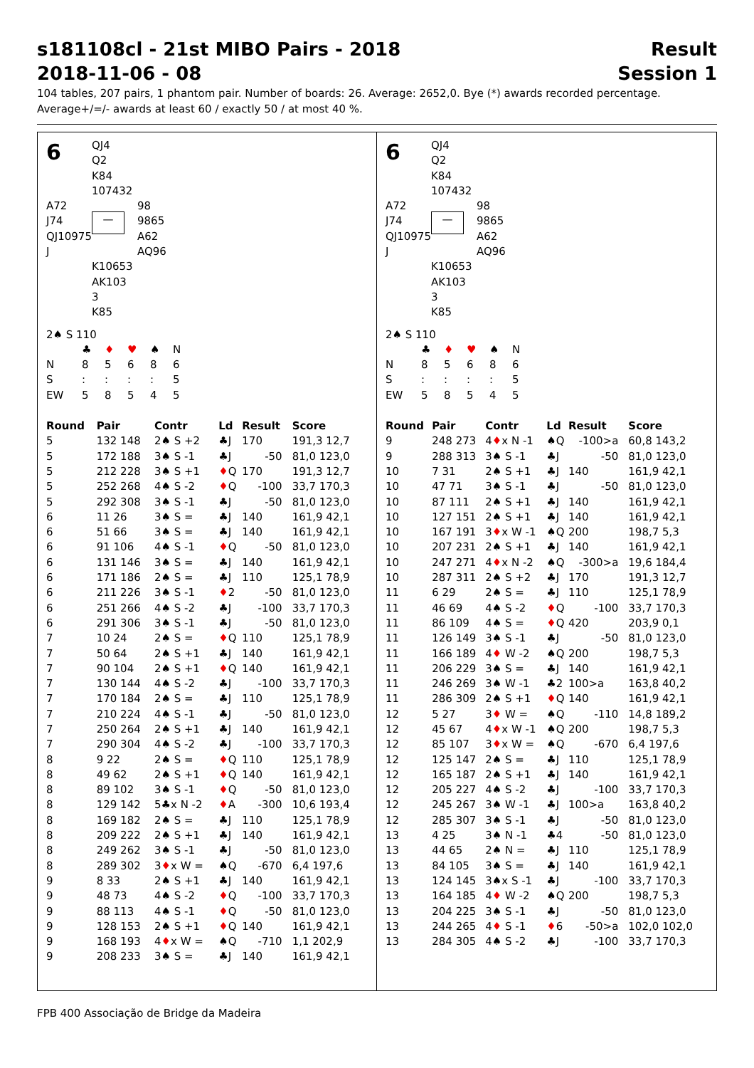s181108cl - 21st MIBO Pairs - 2018
2018-11-06 - 08
Result
Session 1
104 tables, 207 pairs, 1 phantom pair. Number of boards: 26. Average: 2652,0. Bye (*) awards recorded percentage.
Average+/=/- awards at least 60 / exactly 50 / at most 40 %.
6
QJ4
Q2
K84
107432
A72
J74
QJ10975
J
—
98
9865
A62
AQ96
K10653
AK103
3
K85
2♠ S 110
| | ♣ | ♦ | ♥ | ♠ | N |
| N | 8 | 5 | 6 | 8 | 6 |
| S | : | : | : | : | 5 |
| EW | 5 | 8 | 5 | 4 | 5 |
| Round | Pair | Contr | Ld | Result | Score |
| --- | --- | --- | --- | --- | --- |
| 5 | 132 148 | 2♠ S +2 | ♣J | 170 | 191,3 12,7 |
| 5 | 172 188 | 3♠ S -1 | ♣J | -50 | 81,0 123,0 |
| 5 | 212 228 | 3♠ S +1 | ♦ Q | 170 | 191,3 12,7 |
| 5 | 252 268 | 4♠ S -2 | ♦ Q | -100 | 33,7 170,3 |
| 5 | 292 308 | 3♠ S -1 | ♣J | -50 | 81,0 123,0 |
| 6 | 11 26 | 3♠ S = | ♣J | 140 | 161,9 42,1 |
| 6 | 51 66 | 3♠ S = | ♣J | 140 | 161,9 42,1 |
| 6 | 91 106 | 4♠ S -1 | ♦ Q | -50 | 81,0 123,0 |
| 6 | 131 146 | 3♠ S = | ♣J | 140 | 161,9 42,1 |
| 6 | 171 186 | 2♠ S = | ♣J | 110 | 125,1 78,9 |
| 6 | 211 226 | 3♠ S -1 | ♦ 2 | -50 | 81,0 123,0 |
| 6 | 251 266 | 4♠ S -2 | ♣J | -100 | 33,7 170,3 |
| 6 | 291 306 | 3♠ S -1 | ♣J | -50 | 81,0 123,0 |
| 7 | 10 24 | 2♠ S = | ♦ Q | 110 | 125,1 78,9 |
| 7 | 50 64 | 2♠ S +1 | ♣J | 140 | 161,9 42,1 |
| 7 | 90 104 | 2♠ S +1 | ♦ Q | 140 | 161,9 42,1 |
| 7 | 130 144 | 4♠ S -2 | ♣J | -100 | 33,7 170,3 |
| 7 | 170 184 | 2♠ S = | ♣J | 110 | 125,1 78,9 |
| 7 | 210 224 | 4♠ S -1 | ♣J | -50 | 81,0 123,0 |
| 7 | 250 264 | 2♠ S +1 | ♣J | 140 | 161,9 42,1 |
| 7 | 290 304 | 4♠ S -2 | ♣J | -100 | 33,7 170,3 |
| 8 | 9 22 | 2♠ S = | ♦ Q | 110 | 125,1 78,9 |
| 8 | 49 62 | 2♠ S +1 | ♦ Q | 140 | 161,9 42,1 |
| 8 | 89 102 | 3♠ S -1 | ♦ Q | -50 | 81,0 123,0 |
| 8 | 129 142 | 5♣x N -2 | ♦ A | -300 | 10,6 193,4 |
| 8 | 169 182 | 2♠ S = | ♣J | 110 | 125,1 78,9 |
| 8 | 209 222 | 2♠ S +1 | ♣J | 140 | 161,9 42,1 |
| 8 | 249 262 | 3♠ S -1 | ♣J | -50 | 81,0 123,0 |
| 8 | 289 302 | 3 ♦ x W = | ♠Q | -670 | 6,4 197,6 |
| 9 | 8 33 | 2♠ S +1 | ♣J | 140 | 161,9 42,1 |
| 9 | 48 73 | 4♠ S -2 | ♦ Q | -100 | 33,7 170,3 |
| 9 | 88 113 | 4♠ S -1 | ♦ Q | -50 | 81,0 123,0 |
| 9 | 128 153 | 2♠ S +1 | ♦ Q | 140 | 161,9 42,1 |
| 9 | 168 193 | 4 ♦ x W = | ♠Q | -710 | 1,1 202,9 |
| 9 | 208 233 | 3♠ S = | ♣J | 140 | 161,9 42,1 |
6
QJ4
Q2
K84
107432
A72
J74
QJ10975
J
—
98
9865
A62
AQ96
K10653
AK103
3
K85
2♠ S 110
| | ♣ | ♦ | ♥ | ♠ | N |
| N | 8 | 5 | 6 | 8 | 6 |
| S | : | : | : | : | 5 |
| EW | 5 | 8 | 5 | 4 | 5 |
| Round | Pair | Contr | Ld | Result | Score |
| --- | --- | --- | --- | --- | --- |
| 9 | 248 273 | 4 ♦ x N -1 | ♠Q | -100>a | 60,8 143,2 |
| 9 | 288 313 | 3♠ S -1 | ♣J | -50 | 81,0 123,0 |
| 10 | 7 31 | 2♠ S +1 | ♣J | 140 | 161,9 42,1 |
| 10 | 47 71 | 3♠ S -1 | ♣J | -50 | 81,0 123,0 |
| 10 | 87 111 | 2♠ S +1 | ♣J | 140 | 161,9 42,1 |
| 10 | 127 151 | 2♠ S +1 | ♣J | 140 | 161,9 42,1 |
| 10 | 167 191 | 3 ♦ x W -1 | ♠Q | 200 | 198,7 5,3 |
| 10 | 207 231 | 2♠ S +1 | ♣J | 140 | 161,9 42,1 |
| 10 | 247 271 | 4 ♦ x N -2 | ♠Q | -300>a | 19,6 184,4 |
| 10 | 287 311 | 2♠ S +2 | ♣J | 170 | 191,3 12,7 |
| 11 | 6 29 | 2♠ S = | ♣J | 110 | 125,1 78,9 |
| 11 | 46 69 | 4♠ S -2 | ♦ Q | -100 | 33,7 170,3 |
| 11 | 86 109 | 4♠ S = | ♦ Q | 420 | 203,9 0,1 |
| 11 | 126 149 | 3♠ S -1 | ♣J | -50 | 81,0 123,0 |
| 11 | 166 189 | 4 ♦ W -2 | ♠Q | 200 | 198,7 5,3 |
| 11 | 206 229 | 3♠ S = | ♣J | 140 | 161,9 42,1 |
| 11 | 246 269 | 3♠ W -1 | ♣2 | 100>a | 163,8 40,2 |
| 11 | 286 309 | 2♠ S +1 | ♦ Q | 140 | 161,9 42,1 |
| 12 | 5 27 | 3 ♦ W = | ♠Q | -110 | 14,8 189,2 |
| 12 | 45 67 | 4 ♦ x W -1 | ♠Q | 200 | 198,7 5,3 |
| 12 | 85 107 | 3 ♦ x W = | ♠Q | -670 | 6,4 197,6 |
| 12 | 125 147 | 2♠ S = | ♣J | 110 | 125,1 78,9 |
| 12 | 165 187 | 2♠ S +1 | ♣J | 140 | 161,9 42,1 |
| 12 | 205 227 | 4♠ S -2 | ♣J | -100 | 33,7 170,3 |
| 12 | 245 267 | 3♠ W -1 | ♣J | 100>a | 163,8 40,2 |
| 12 | 285 307 | 3♠ S -1 | ♣J | -50 | 81,0 123,0 |
| 13 | 4 25 | 3♠ N -1 | ♣4 | -50 | 81,0 123,0 |
| 13 | 44 65 | 2♠ N = | ♣J | 110 | 125,1 78,9 |
| 13 | 84 105 | 3♠ S = | ♣J | 140 | 161,9 42,1 |
| 13 | 124 145 | 3♠x S -1 | ♣J | -100 | 33,7 170,3 |
| 13 | 164 185 | 4 ♦ W -2 | ♠Q | 200 | 198,7 5,3 |
| 13 | 204 225 | 3♠ S -1 | ♣J | -50 | 81,0 123,0 |
| 13 | 244 265 | 4 ♦ S -1 | ♦ 6 | -50>a | 102,0 102,0 |
| 13 | 284 305 | 4♠ S -2 | ♣J | -100 | 33,7 170,3 |
FPB 400 Associação de Bridge da Madeira